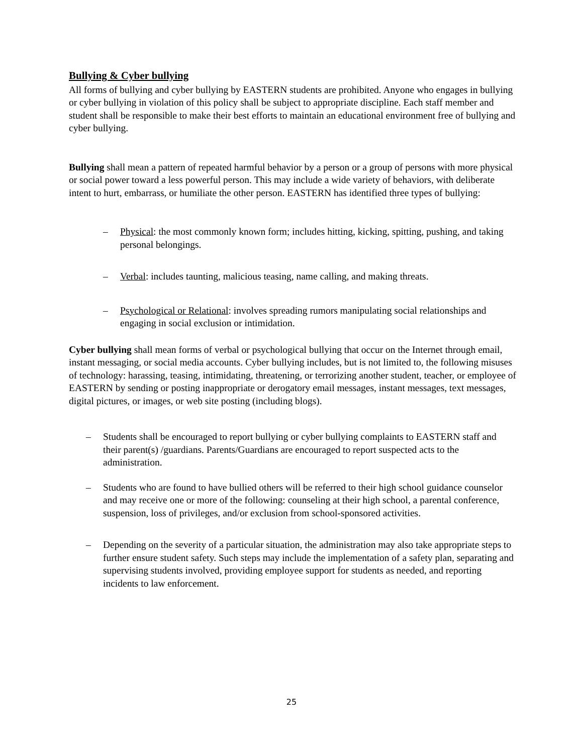Bullying & Cyber bullying
All forms of bullying and cyber bullying by EASTERN students are prohibited. Anyone who engages in bullying or cyber bullying in violation of this policy shall be subject to appropriate discipline. Each staff member and student shall be responsible to make their best efforts to maintain an educational environment free of bullying and cyber bullying.
Bullying shall mean a pattern of repeated harmful behavior by a person or a group of persons with more physical or social power toward a less powerful person. This may include a wide variety of behaviors, with deliberate intent to hurt, embarrass, or humiliate the other person. EASTERN has identified three types of bullying:
– Physical: the most commonly known form; includes hitting, kicking, spitting, pushing, and taking personal belongings.
– Verbal: includes taunting, malicious teasing, name calling, and making threats.
– Psychological or Relational: involves spreading rumors manipulating social relationships and engaging in social exclusion or intimidation.
Cyber bullying shall mean forms of verbal or psychological bullying that occur on the Internet through email, instant messaging, or social media accounts. Cyber bullying includes, but is not limited to, the following misuses of technology: harassing, teasing, intimidating, threatening, or terrorizing another student, teacher, or employee of EASTERN by sending or posting inappropriate or derogatory email messages, instant messages, text messages, digital pictures, or images, or web site posting (including blogs).
– Students shall be encouraged to report bullying or cyber bullying complaints to EASTERN staff and their parent(s) /guardians. Parents/Guardians are encouraged to report suspected acts to the administration.
– Students who are found to have bullied others will be referred to their high school guidance counselor and may receive one or more of the following: counseling at their high school, a parental conference, suspension, loss of privileges, and/or exclusion from school-sponsored activities.
– Depending on the severity of a particular situation, the administration may also take appropriate steps to further ensure student safety. Such steps may include the implementation of a safety plan, separating and supervising students involved, providing employee support for students as needed, and reporting incidents to law enforcement.
25